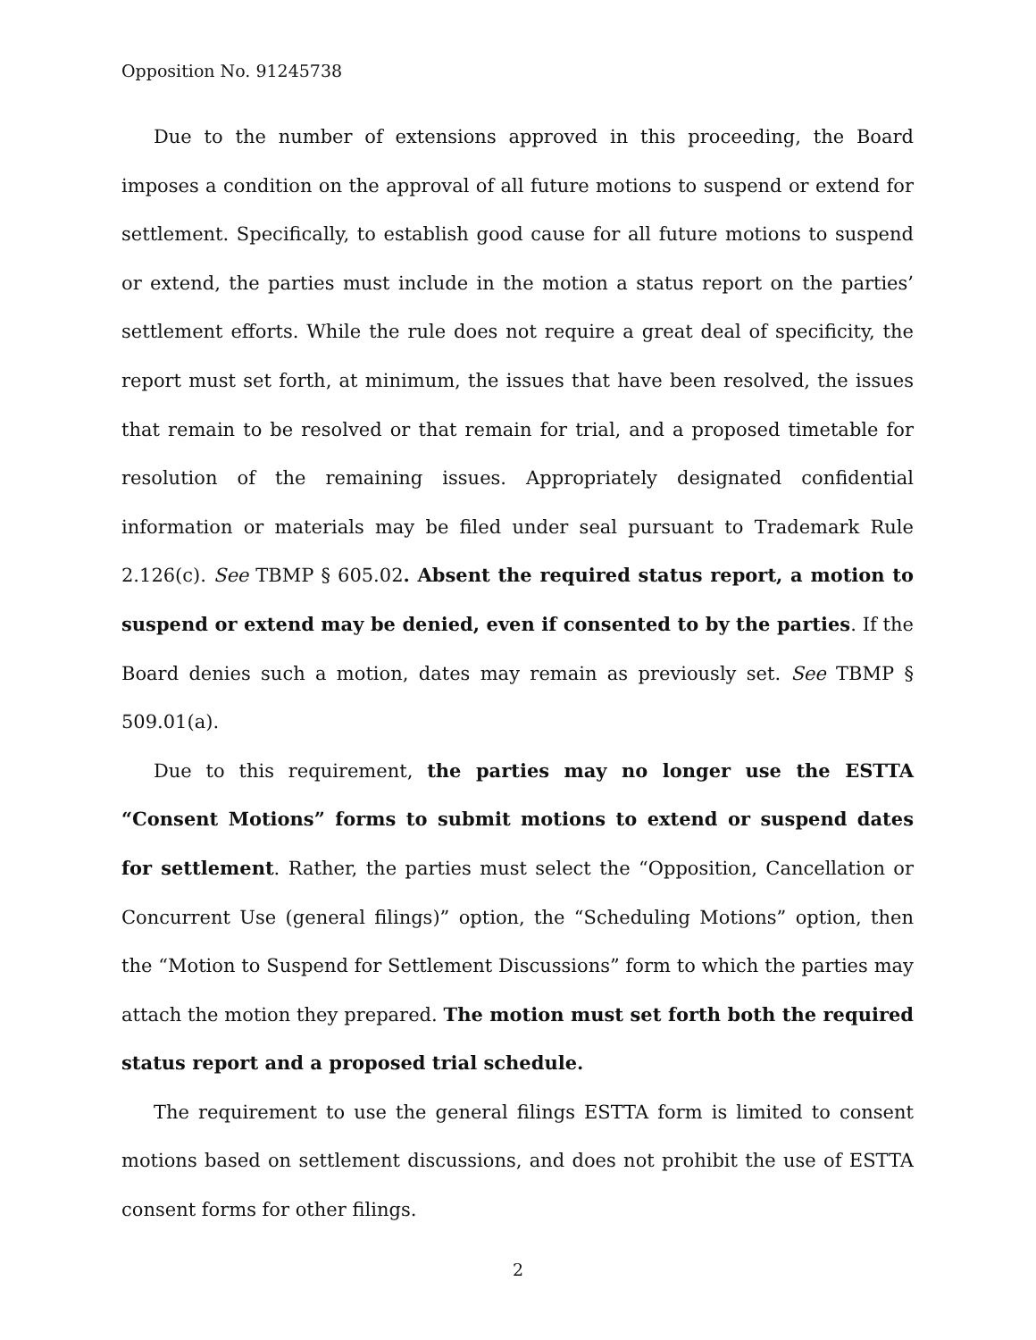Opposition No. 91245738
Due to the number of extensions approved in this proceeding, the Board imposes a condition on the approval of all future motions to suspend or extend for settlement. Specifically, to establish good cause for all future motions to suspend or extend, the parties must include in the motion a status report on the parties’ settlement efforts. While the rule does not require a great deal of specificity, the report must set forth, at minimum, the issues that have been resolved, the issues that remain to be resolved or that remain for trial, and a proposed timetable for resolution of the remaining issues. Appropriately designated confidential information or materials may be filed under seal pursuant to Trademark Rule 2.126(c). See TBMP § 605.02. Absent the required status report, a motion to suspend or extend may be denied, even if consented to by the parties. If the Board denies such a motion, dates may remain as previously set. See TBMP § 509.01(a).
Due to this requirement, the parties may no longer use the ESTTA “Consent Motions” forms to submit motions to extend or suspend dates for settlement. Rather, the parties must select the “Opposition, Cancellation or Concurrent Use (general filings)” option, the “Scheduling Motions” option, then the “Motion to Suspend for Settlement Discussions” form to which the parties may attach the motion they prepared. The motion must set forth both the required status report and a proposed trial schedule.
The requirement to use the general filings ESTTA form is limited to consent motions based on settlement discussions, and does not prohibit the use of ESTTA consent forms for other filings.
2